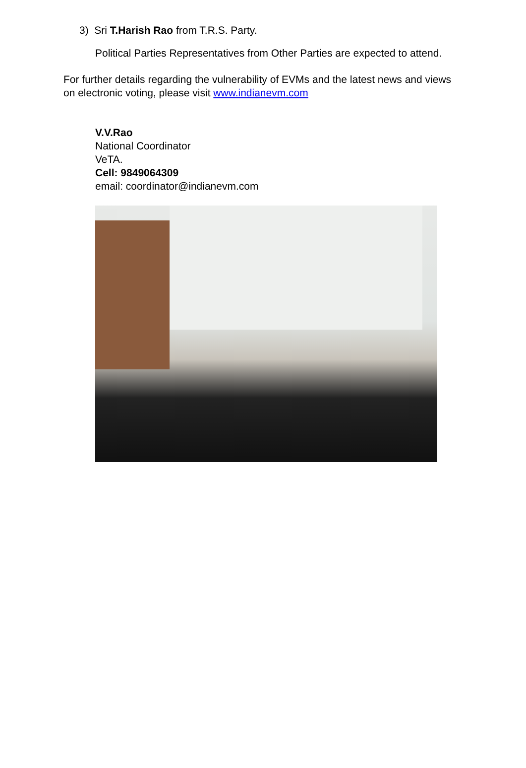3) Sri T.Harish Rao from T.R.S. Party.
Political Parties Representatives from Other Parties are expected to attend.
For further details regarding the vulnerability of EVMs and the latest news and views on electronic voting, please visit www.indianevm.com
V.V.Rao
National Coordinator
VeTA.
Cell: 9849064309
email: coordinator@indianevm.com